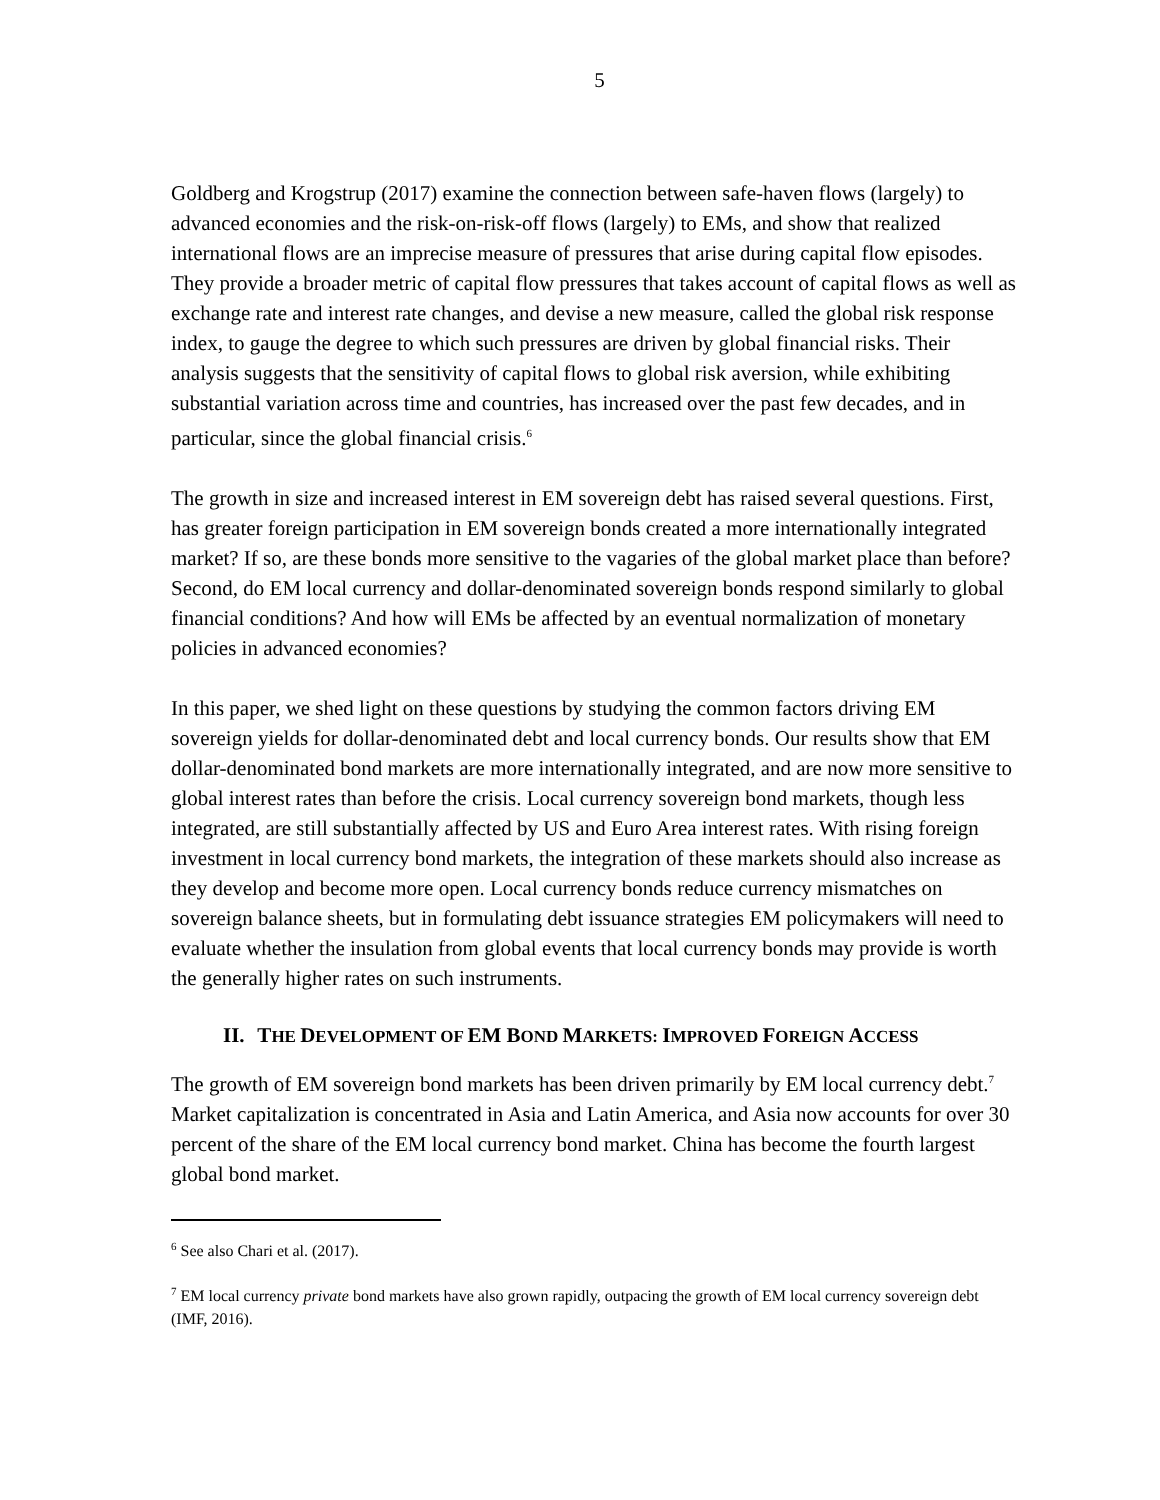5
Goldberg and Krogstrup (2017) examine the connection between safe-haven flows (largely) to advanced economies and the risk-on-risk-off flows (largely) to EMs, and show that realized international flows are an imprecise measure of pressures that arise during capital flow episodes. They provide a broader metric of capital flow pressures that takes account of capital flows as well as exchange rate and interest rate changes, and devise a new measure, called the global risk response index, to gauge the degree to which such pressures are driven by global financial risks. Their analysis suggests that the sensitivity of capital flows to global risk aversion, while exhibiting substantial variation across time and countries, has increased over the past few decades, and in particular, since the global financial crisis.<sup>6</sup>
The growth in size and increased interest in EM sovereign debt has raised several questions. First, has greater foreign participation in EM sovereign bonds created a more internationally integrated market? If so, are these bonds more sensitive to the vagaries of the global market place than before? Second, do EM local currency and dollar-denominated sovereign bonds respond similarly to global financial conditions? And how will EMs be affected by an eventual normalization of monetary policies in advanced economies?
In this paper, we shed light on these questions by studying the common factors driving EM sovereign yields for dollar-denominated debt and local currency bonds. Our results show that EM dollar-denominated bond markets are more internationally integrated, and are now more sensitive to global interest rates than before the crisis. Local currency sovereign bond markets, though less integrated, are still substantially affected by US and Euro Area interest rates. With rising foreign investment in local currency bond markets, the integration of these markets should also increase as they develop and become more open. Local currency bonds reduce currency mismatches on sovereign balance sheets, but in formulating debt issuance strategies EM policymakers will need to evaluate whether the insulation from global events that local currency bonds may provide is worth the generally higher rates on such instruments.
II. THE DEVELOPMENT OF EM BOND MARKETS: IMPROVED FOREIGN ACCESS
The growth of EM sovereign bond markets has been driven primarily by EM local currency debt.<sup>7</sup> Market capitalization is concentrated in Asia and Latin America, and Asia now accounts for over 30 percent of the share of the EM local currency bond market. China has become the fourth largest global bond market.
<sup>6</sup> See also Chari et al. (2017).
<sup>7</sup> EM local currency private bond markets have also grown rapidly, outpacing the growth of EM local currency sovereign debt (IMF, 2016).